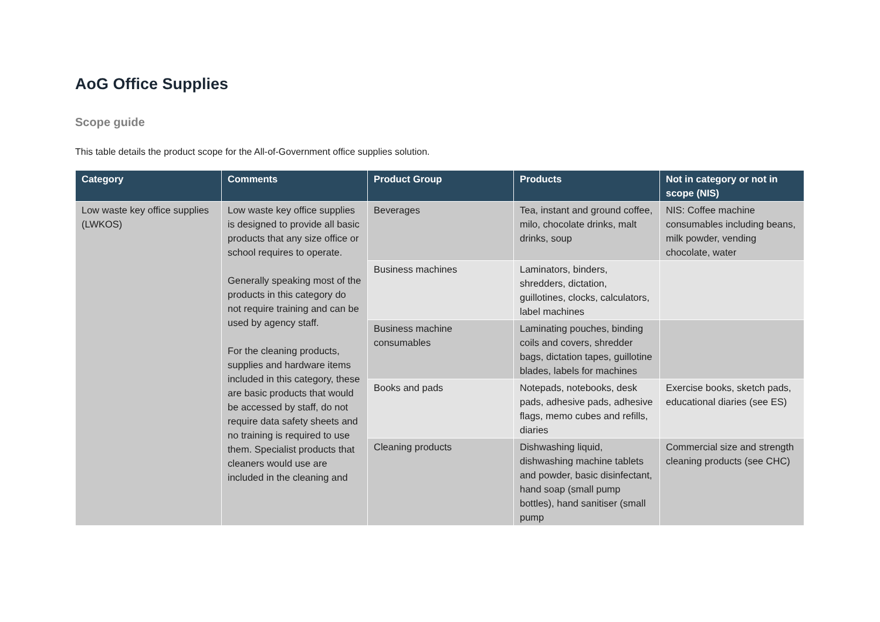AoG Office Supplies
Scope guide
This table details the product scope for the All-of-Government office supplies solution.
| Category | Comments | Product Group | Products | Not in category or not in scope (NIS) |
| --- | --- | --- | --- | --- |
| Low waste key office supplies (LWKOS) | Low waste key office supplies is designed to provide all basic products that any size office or school requires to operate. Generally speaking most of the products in this category do not require training and can be used by agency staff. For the cleaning products, supplies and hardware items included in this category, these are basic products that would be accessed by staff, do not require data safety sheets and no training is required to use them. Specialist products that cleaners would use are included in the cleaning and | Beverages | Tea, instant and ground coffee, milo, chocolate drinks, malt drinks, soup | NIS: Coffee machine consumables including beans, milk powder, vending chocolate, water |
| | | Business machines | Laminators, binders, shredders, dictation, guillotines, clocks, calculators, label machines | |
| | | Business machine consumables | Laminating pouches, binding coils and covers, shredder bags, dictation tapes, guillotine blades, labels for machines | |
| | | Books and pads | Notepads, notebooks, desk pads, adhesive pads, adhesive flags, memo cubes and refills, diaries | Exercise books, sketch pads, educational diaries (see ES) |
| | | Cleaning products | Dishwashing liquid, dishwashing machine tablets and powder, basic disinfectant, hand soap (small pump bottles), hand sanitiser (small pump | Commercial size and strength cleaning products (see CHC) |